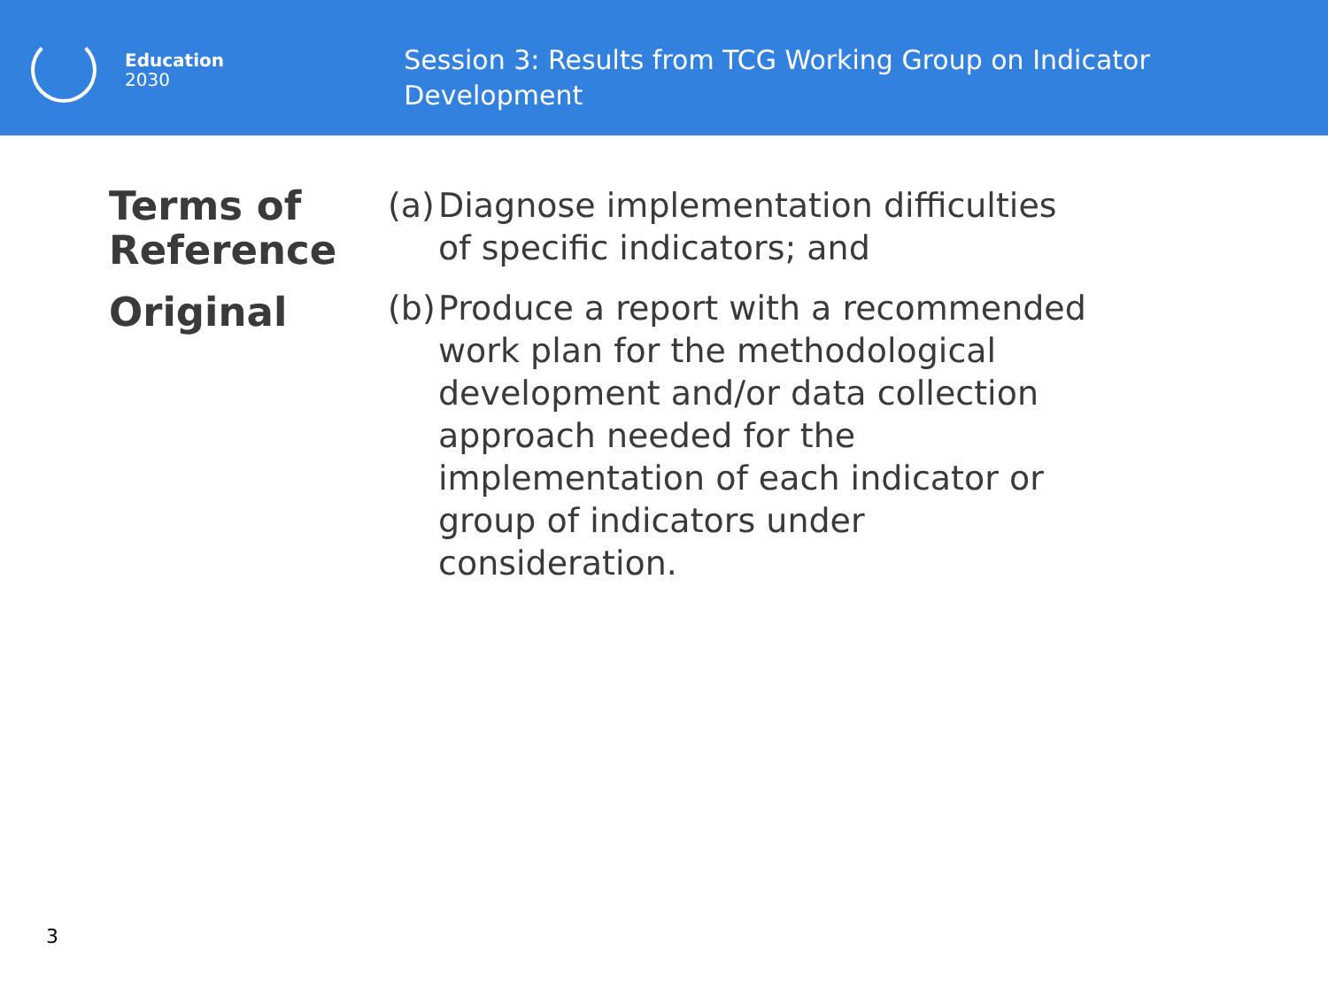Education
2030
Session 3: Results from TCG Working Group on Indicator Development
Terms of Reference
Original
(a) Diagnose implementation difficulties of specific indicators; and
(b) Produce a report with a recommended work plan for the methodological development and/or data collection approach needed for the implementation of each indicator or group of indicators under consideration.
3